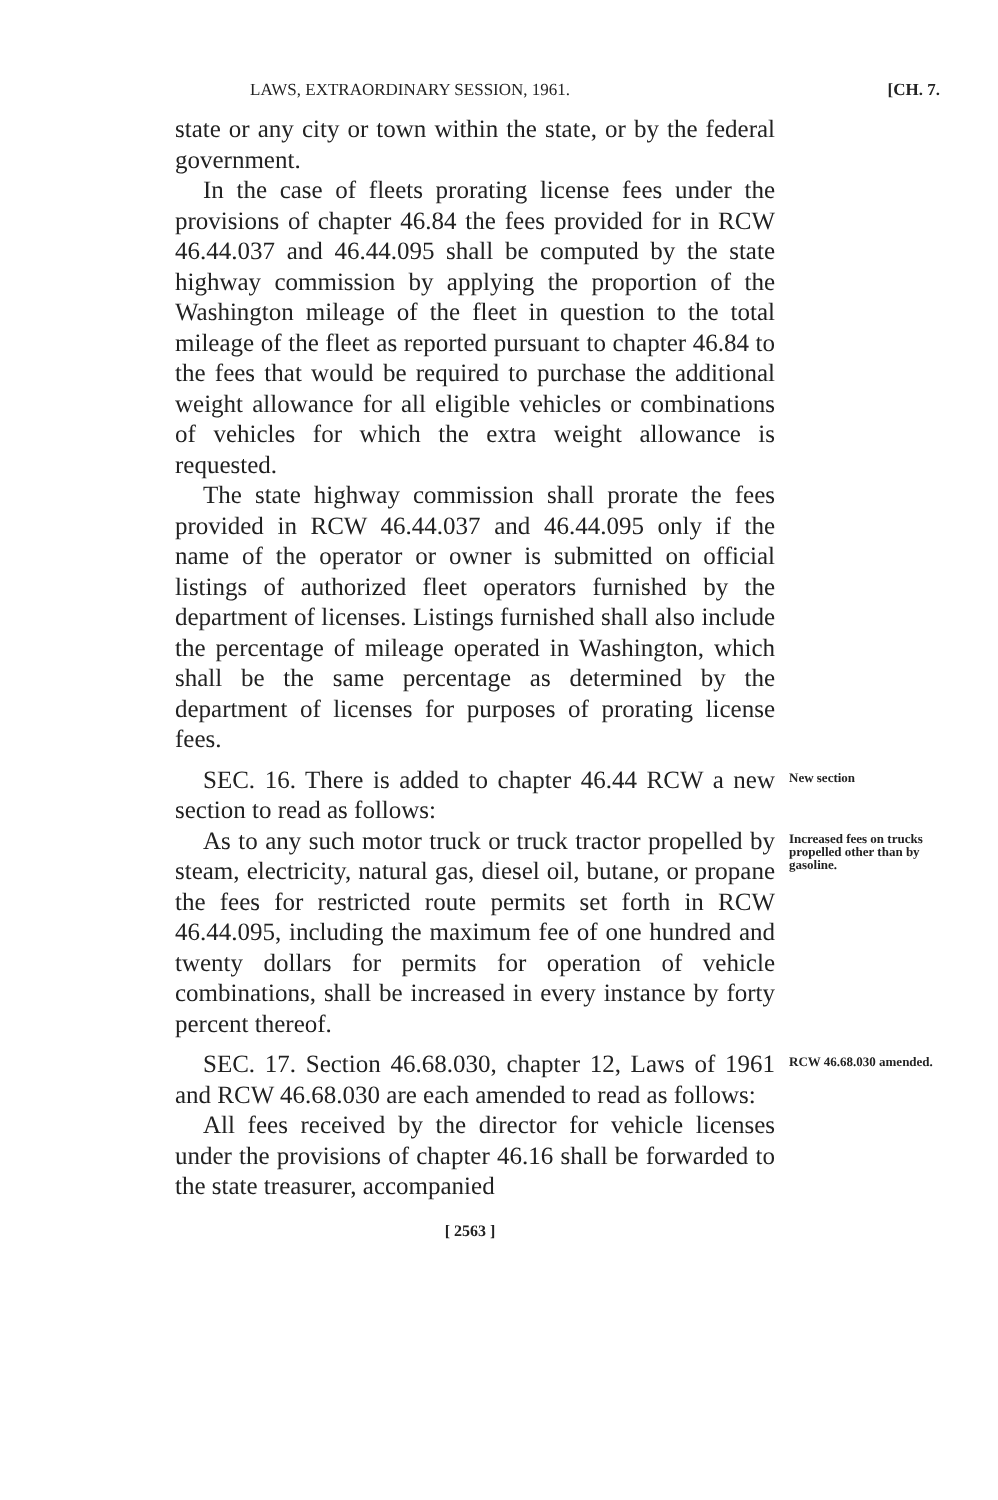LAWS, EXTRAORDINARY SESSION, 1961. [CH. 7.
state or any city or town within the state, or by the federal government.
In the case of fleets prorating license fees under the provisions of chapter 46.84 the fees provided for in RCW 46.44.037 and 46.44.095 shall be computed by the state highway commission by applying the proportion of the Washington mileage of the fleet in question to the total mileage of the fleet as reported pursuant to chapter 46.84 to the fees that would be required to purchase the additional weight allowance for all eligible vehicles or combinations of vehicles for which the extra weight allowance is requested.
The state highway commission shall prorate the fees provided in RCW 46.44.037 and 46.44.095 only if the name of the operator or owner is submitted on official listings of authorized fleet operators furnished by the department of licenses. Listings furnished shall also include the percentage of mileage operated in Washington, which shall be the same percentage as determined by the department of licenses for purposes of prorating license fees.
SEC. 16. There is added to chapter 46.44 RCW a new section to read as follows:
New section
As to any such motor truck or truck tractor propelled by steam, electricity, natural gas, diesel oil, butane, or propane the fees for restricted route permits set forth in RCW 46.44.095, including the maximum fee of one hundred and twenty dollars for permits for operation of vehicle combinations, shall be increased in every instance by forty percent thereof.
Increased fees on trucks propelled other than by gasoline.
SEC. 17. Section 46.68.030, chapter 12, Laws of 1961 and RCW 46.68.030 are each amended to read as follows:
All fees received by the director for vehicle licenses under the provisions of chapter 46.16 shall be forwarded to the state treasurer, accompanied
[ 2563 ]
RCW 46.68.030 amended.